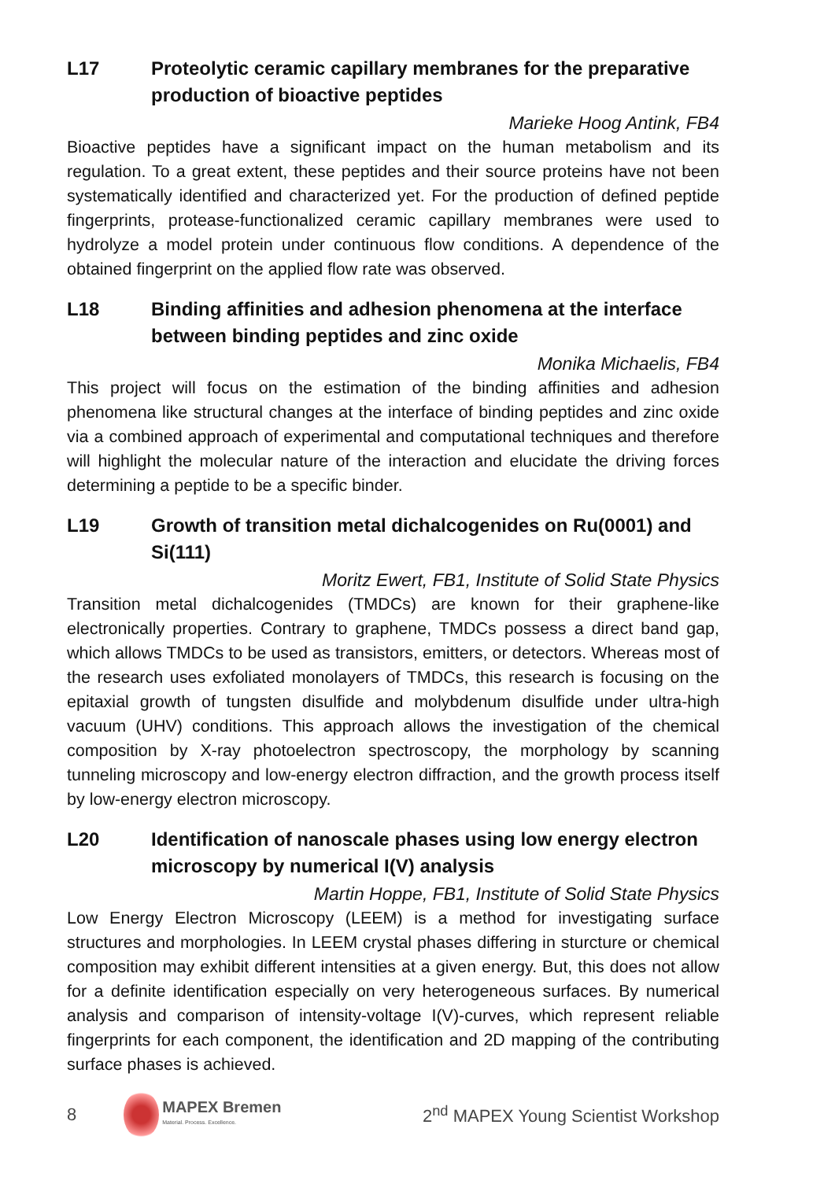L17 Proteolytic ceramic capillary membranes for the preparative production of bioactive peptides
Marieke Hoog Antink, FB4
Bioactive peptides have a significant impact on the human metabolism and its regulation. To a great extent, these peptides and their source proteins have not been systematically identified and characterized yet. For the production of defined peptide fingerprints, protease-functionalized ceramic capillary membranes were used to hydrolyze a model protein under continuous flow conditions. A dependence of the obtained fingerprint on the applied flow rate was observed.
L18 Binding affinities and adhesion phenomena at the interface between binding peptides and zinc oxide
Monika Michaelis, FB4
This project will focus on the estimation of the binding affinities and adhesion phenomena like structural changes at the interface of binding peptides and zinc oxide via a combined approach of experimental and computational techniques and therefore will highlight the molecular nature of the interaction and elucidate the driving forces determining a peptide to be a specific binder.
L19 Growth of transition metal dichalcogenides on Ru(0001) and Si(111)
Moritz Ewert, FB1, Institute of Solid State Physics
Transition metal dichalcogenides (TMDCs) are known for their graphene-like electronically properties. Contrary to graphene, TMDCs possess a direct band gap, which allows TMDCs to be used as transistors, emitters, or detectors. Whereas most of the research uses exfoliated monolayers of TMDCs, this research is focusing on the epitaxial growth of tungsten disulfide and molybdenum disulfide under ultra-high vacuum (UHV) conditions. This approach allows the investigation of the chemical composition by X-ray photoelectron spectroscopy, the morphology by scanning tunneling microscopy and low-energy electron diffraction, and the growth process itself by low-energy electron microscopy.
L20 Identification of nanoscale phases using low energy electron microscopy by numerical I(V) analysis
Martin Hoppe, FB1, Institute of Solid State Physics
Low Energy Electron Microscopy (LEEM) is a method for investigating surface structures and morphologies. In LEEM crystal phases differing in sturcture or chemical composition may exhibit different intensities at a given energy. But, this does not allow for a definite identification especially on very heterogeneous surfaces. By numerical analysis and comparison of intensity-voltage I(V)-curves, which represent reliable fingerprints for each component, the identification and 2D mapping of the contributing surface phases is achieved.
8
MAPEX Bremen
Material. Process. Excellence.
2<sup>nd</sup> MAPEX Young Scientist Workshop